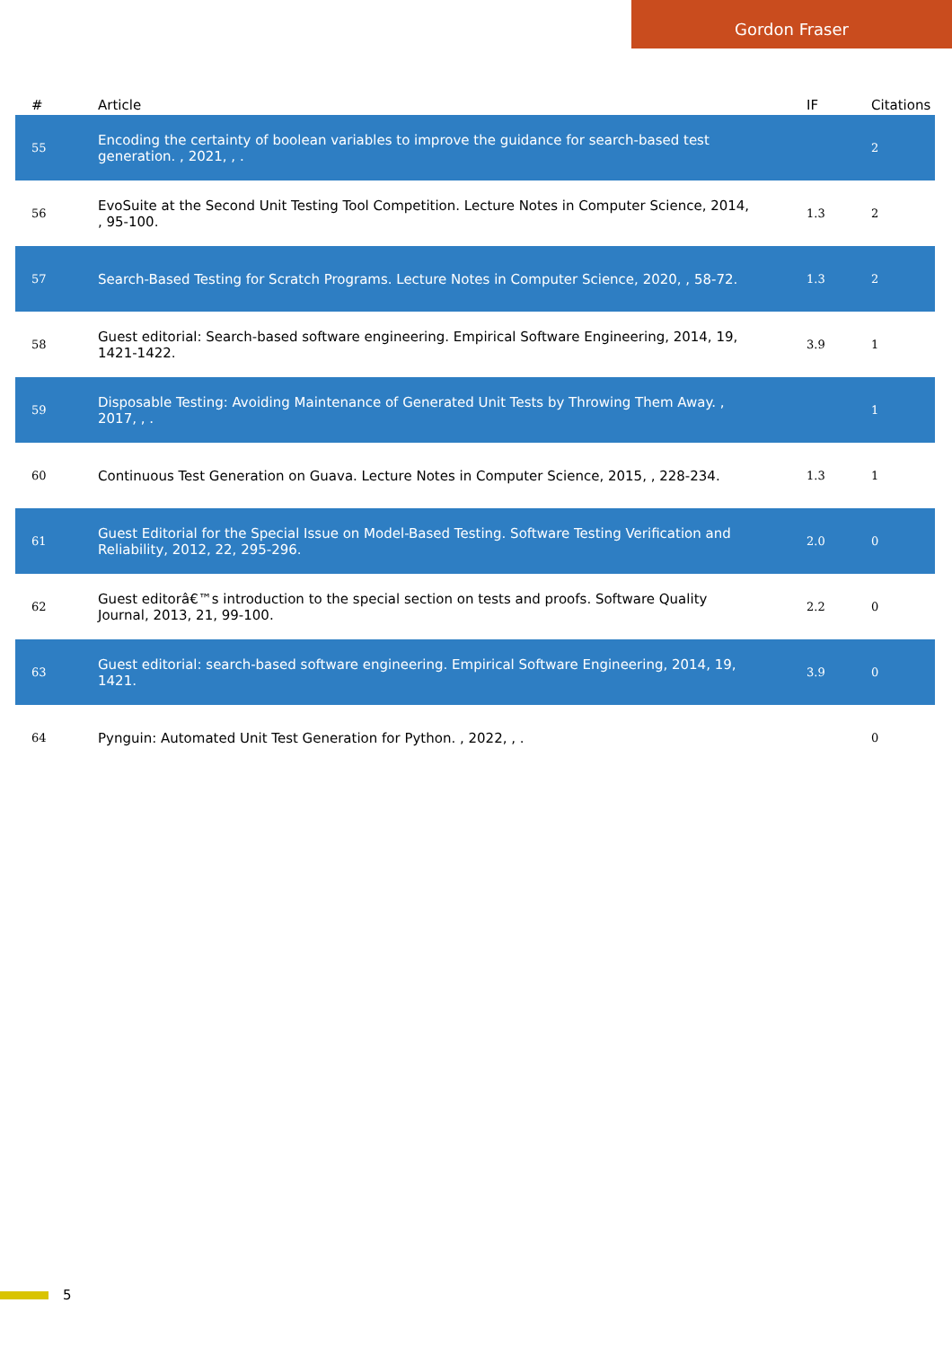Gordon Fraser
| # | Article | IF | Citations |
| --- | --- | --- | --- |
| 55 | Encoding the certainty of boolean variables to improve the guidance for search-based test generation. , 2021, , . | | 2 |
| 56 | EvoSuite at the Second Unit Testing Tool Competition. Lecture Notes in Computer Science, 2014, , 95-100. | 1.3 | 2 |
| 57 | Search-Based Testing for Scratch Programs. Lecture Notes in Computer Science, 2020, , 58-72. | 1.3 | 2 |
| 58 | Guest editorial: Search-based software engineering. Empirical Software Engineering, 2014, 19, 1421-1422. | 3.9 | 1 |
| 59 | Disposable Testing: Avoiding Maintenance of Generated Unit Tests by Throwing Them Away. , 2017, , . | | 1 |
| 60 | Continuous Test Generation on Guava. Lecture Notes in Computer Science, 2015, , 228-234. | 1.3 | 1 |
| 61 | Guest Editorial for the Special Issue on Model-Based Testing. Software Testing Verification and Reliability, 2012, 22, 295-296. | 2.0 | 0 |
| 62 | Guest editorâ€™s introduction to the special section on tests and proofs. Software Quality Journal, 2013, 21, 99-100. | 2.2 | 0 |
| 63 | Guest editorial: search-based software engineering. Empirical Software Engineering, 2014, 19, 1421. | 3.9 | 0 |
| 64 | Pynguin: Automated Unit Test Generation for Python. , 2022, , . | | 0 |
5